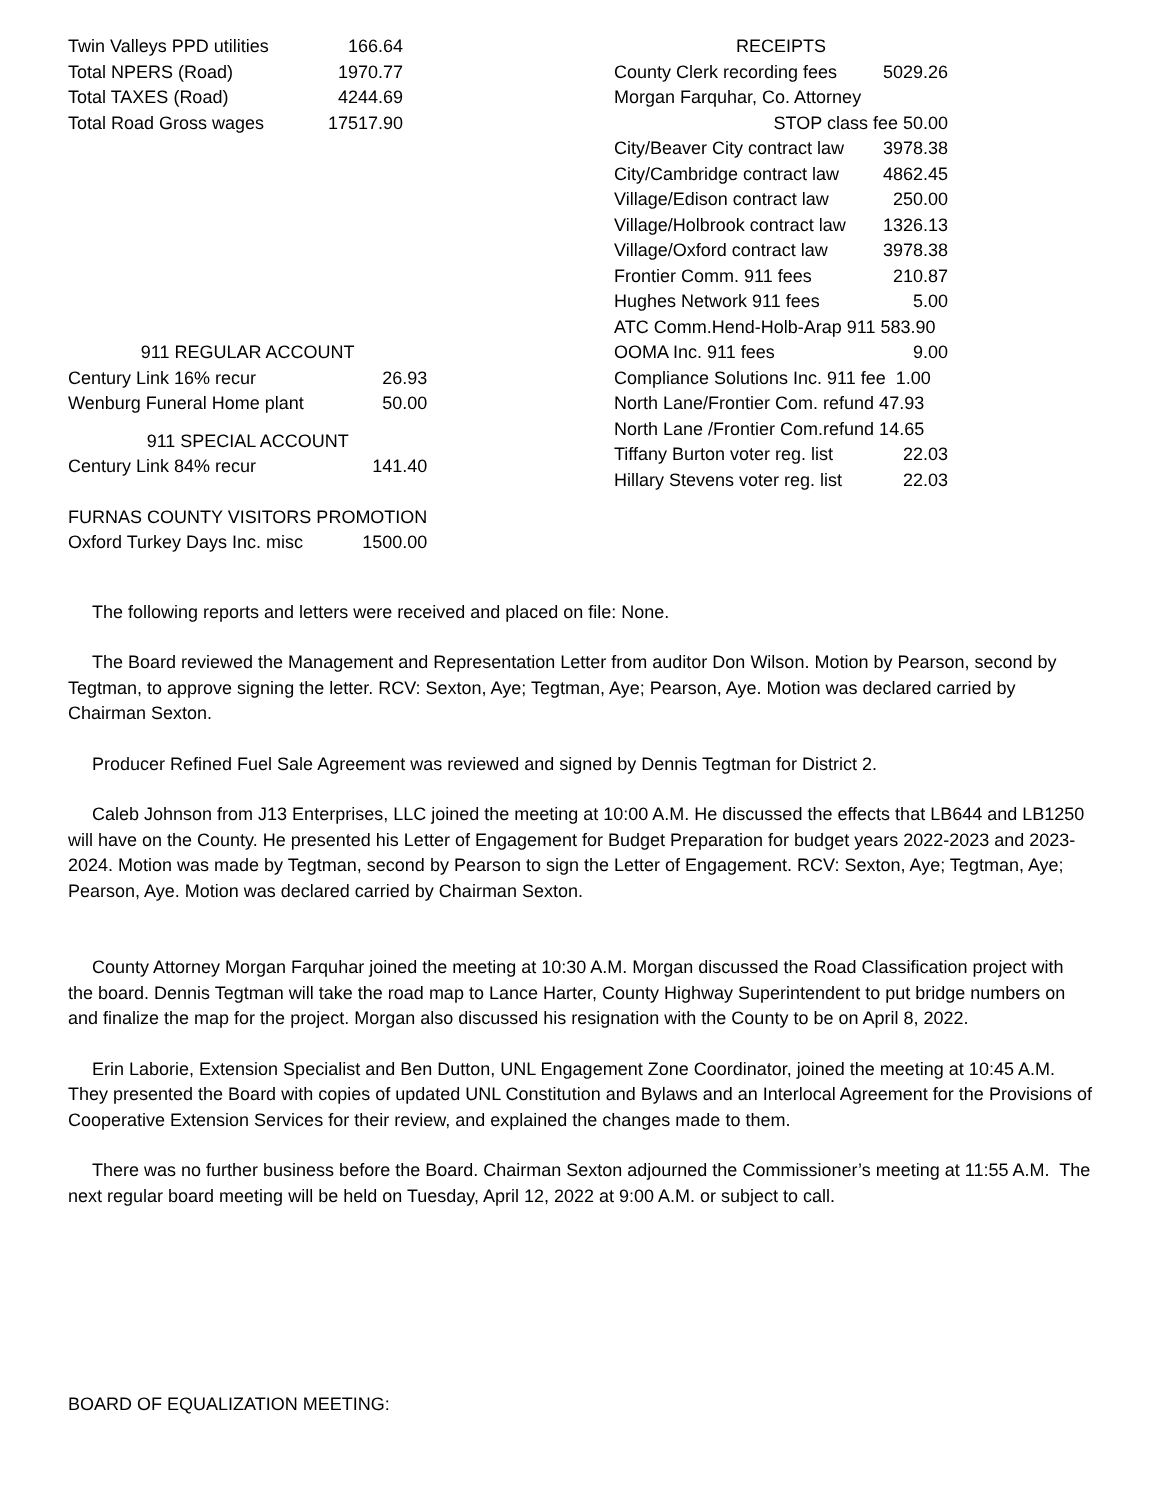| Twin Valleys PPD utilities | 166.64 |
| Total NPERS (Road) | 1970.77 |
| Total TAXES (Road) | 4244.69 |
| Total Road Gross wages | 17517.90 |
| 911 REGULAR ACCOUNT | |
| Century Link 16% recur | 26.93 |
| Wenburg Funeral Home plant | 50.00 |
| 911 SPECIAL ACCOUNT | |
| Century Link 84% recur | 141.40 |
| FURNAS COUNTY VISITORS PROMOTION | |
| Oxford Turkey Days Inc. misc | 1500.00 |
| RECEIPTS | |
| County Clerk recording fees | 5029.26 |
| Morgan Farquhar, Co. Attorney | |
| STOP class fee 50.00 | |
| City/Beaver City contract law | 3978.38 |
| City/Cambridge contract law | 4862.45 |
| Village/Edison contract law | 250.00 |
| Village/Holbrook contract law | 1326.13 |
| Village/Oxford contract law | 3978.38 |
| Frontier Comm. 911 fees | 210.87 |
| Hughes Network 911 fees | 5.00 |
| ATC Comm.Hend-Holb-Arap 911 583.90 | |
| OOMA Inc. 911 fees | 9.00 |
| Compliance Solutions Inc. 911 fee 1.00 | |
| North Lane/Frontier Com. refund 47.93 | |
| North Lane /Frontier Com.refund 14.65 | |
| Tiffany Burton voter reg. list | 22.03 |
| Hillary Stevens voter reg. list | 22.03 |
The following reports and letters were received and placed on file: None.
The Board reviewed the Management and Representation Letter from auditor Don Wilson. Motion by Pearson, second by Tegtman, to approve signing the letter. RCV: Sexton, Aye; Tegtman, Aye; Pearson, Aye. Motion was declared carried by Chairman Sexton.
Producer Refined Fuel Sale Agreement was reviewed and signed by Dennis Tegtman for District 2.
Caleb Johnson from J13 Enterprises, LLC joined the meeting at 10:00 A.M. He discussed the effects that LB644 and LB1250 will have on the County. He presented his Letter of Engagement for Budget Preparation for budget years 2022-2023 and 2023-2024. Motion was made by Tegtman, second by Pearson to sign the Letter of Engagement. RCV: Sexton, Aye; Tegtman, Aye; Pearson, Aye. Motion was declared carried by Chairman Sexton.
County Attorney Morgan Farquhar joined the meeting at 10:30 A.M. Morgan discussed the Road Classification project with the board. Dennis Tegtman will take the road map to Lance Harter, County Highway Superintendent to put bridge numbers on and finalize the map for the project. Morgan also discussed his resignation with the County to be on April 8, 2022.
Erin Laborie, Extension Specialist and Ben Dutton, UNL Engagement Zone Coordinator, joined the meeting at 10:45 A.M. They presented the Board with copies of updated UNL Constitution and Bylaws and an Interlocal Agreement for the Provisions of Cooperative Extension Services for their review, and explained the changes made to them.
There was no further business before the Board. Chairman Sexton adjourned the Commissioner’s meeting at 11:55 A.M. The next regular board meeting will be held on Tuesday, April 12, 2022 at 9:00 A.M. or subject to call.
BOARD OF EQUALIZATION MEETING: